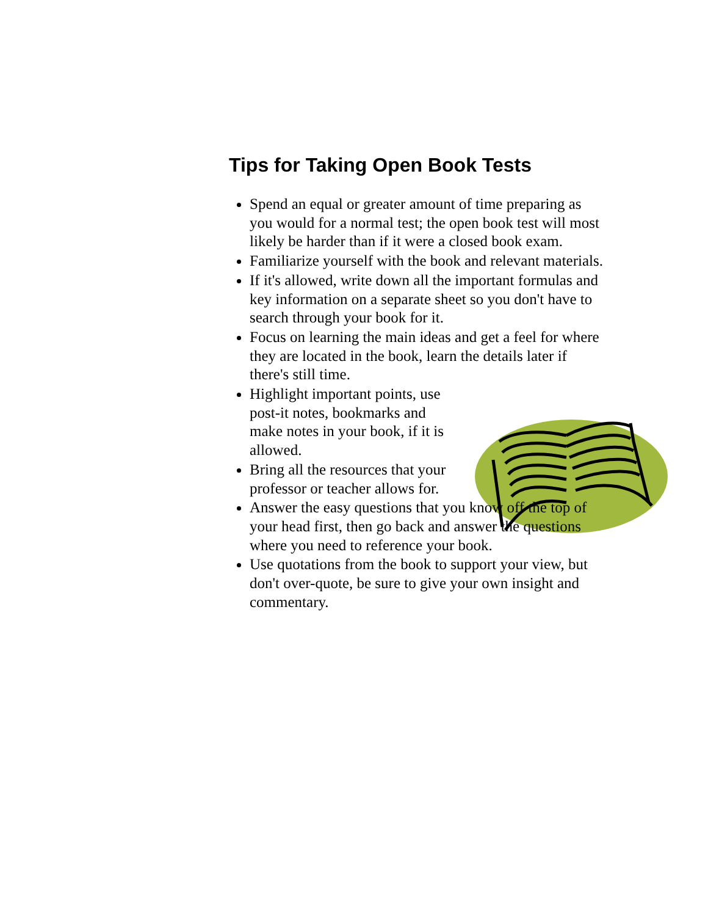Tips for Taking Open Book Tests
Spend an equal or greater amount of time preparing as you would for a normal test; the open book test will most likely be harder than if it were a closed book exam.
Familiarize yourself with the book and relevant materials.
If it's allowed, write down all the important formulas and key information on a separate sheet so you don't have to search through your book for it.
Focus on learning the main ideas and get a feel for where they are located in the book, learn the details later if there's still time.
Highlight important points, use post-it notes, bookmarks and make notes in your book, if it is allowed.
Bring all the resources that your professor or teacher allows for.
Answer the easy questions that you know off the top of your head first, then go back and answer the questions where you need to reference your book.
Use quotations from the book to support your view, but don't over-quote, be sure to give your own insight and commentary.